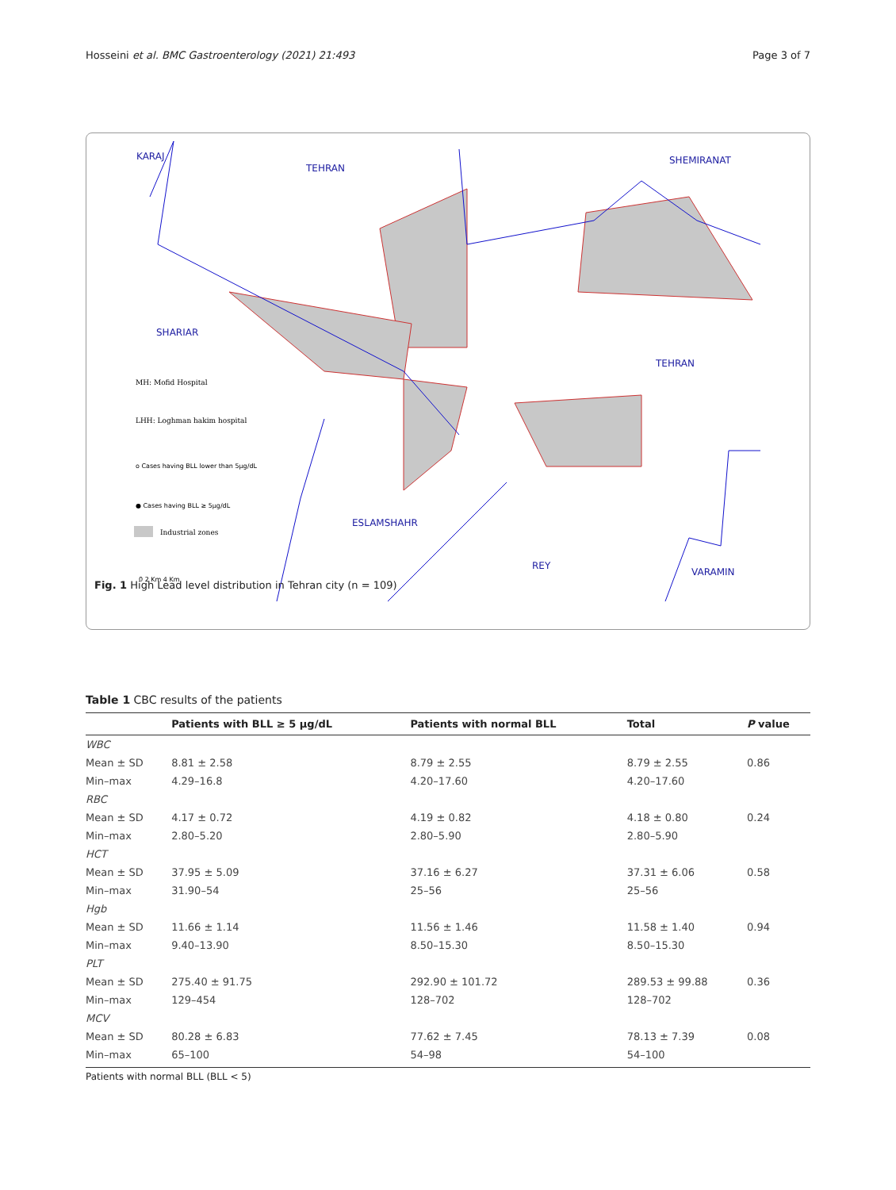Hosseini et al. BMC Gastroenterology (2021) 21:493 Page 3 of 7
KARAJ
TEHRAN
SHEMIRANAT
SHARIAR
TEHRAN
ESLAMSHAHR
REY
VARAMIN
MH: Mofid Hospital
LHH: Loghman hakim hospital
o Cases having BLL lower than 5μg/dL
● Cases having BLL ≥ 5μg/dL
Industrial zones
0 2 Km 4 Km
Fig. 1 High Lead level distribution in Tehran city (n = 109)
Table 1 CBC results of the patients
| | Patients with BLL ≥ 5 µg/dL | Patients with normal BLL | Total | P value |
| --- | --- | --- | --- | --- |
| WBC | | | | |
| Mean ± SD | 8.81 ± 2.58 | 8.79 ± 2.55 | 8.79 ± 2.55 | 0.86 |
| Min–max | 4.29–16.8 | 4.20–17.60 | 4.20–17.60 | |
| RBC | | | | |
| Mean ± SD | 4.17 ± 0.72 | 4.19 ± 0.82 | 4.18 ± 0.80 | 0.24 |
| Min–max | 2.80–5.20 | 2.80–5.90 | 2.80–5.90 | |
| HCT | | | | |
| Mean ± SD | 37.95 ± 5.09 | 37.16 ± 6.27 | 37.31 ± 6.06 | 0.58 |
| Min–max | 31.90–54 | 25–56 | 25–56 | |
| Hgb | | | | |
| Mean ± SD | 11.66 ± 1.14 | 11.56 ± 1.46 | 11.58 ± 1.40 | 0.94 |
| Min–max | 9.40–13.90 | 8.50–15.30 | 8.50–15.30 | |
| PLT | | | | |
| Mean ± SD | 275.40 ± 91.75 | 292.90 ± 101.72 | 289.53 ± 99.88 | 0.36 |
| Min–max | 129–454 | 128–702 | 128–702 | |
| MCV | | | | |
| Mean ± SD | 80.28 ± 6.83 | 77.62 ± 7.45 | 78.13 ± 7.39 | 0.08 |
| Min–max | 65–100 | 54–98 | 54–100 | |
Patients with normal BLL (BLL < 5)